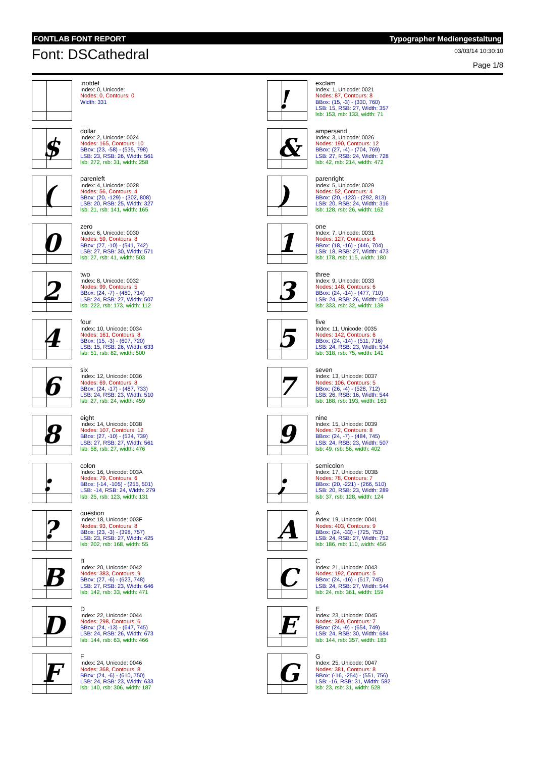FONTLAB FONT REPORT Typographer Mediengestaltung
Font: DSCathedral
03/03/14 10:30:10
Page 1/8
.notdef
Index: 0, Unicode:
Nodes: 0, Contours: 0
Width: 331
!
exclam
Index: 1, Unicode: 0021
Nodes: 87, Contours: 8
BBox: (15, -3) - (330, 760)
LSB: 15, RSB: 27, Width: 357
lsb: 153, rsb: 133, width: 71
$
dollar
Index: 2, Unicode: 0024
Nodes: 165, Contours: 10
BBox: (23, -58) - (535, 798)
LSB: 23, RSB: 26, Width: 561
lsb: 272, rsb: 31, width: 258
&
ampersand
Index: 3, Unicode: 0026
Nodes: 190, Contours: 12
BBox: (27, -4) - (704, 769)
LSB: 27, RSB: 24, Width: 728
lsb: 42, rsb: 214, width: 472
(
parenleft
Index: 4, Unicode: 0028
Nodes: 56, Contours: 4
BBox: (20, -129) - (302, 808)
LSB: 20, RSB: 25, Width: 327
lsb: 21, rsb: 141, width: 165
)
parenright
Index: 5, Unicode: 0029
Nodes: 52, Contours: 4
BBox: (20, -123) - (292, 813)
LSB: 20, RSB: 24, Width: 316
lsb: 128, rsb: 26, width: 162
0
zero
Index: 6, Unicode: 0030
Nodes: 59, Contours: 8
BBox: (27, -10) - (541, 742)
LSB: 27, RSB: 30, Width: 571
lsb: 27, rsb: 41, width: 503
1
one
Index: 7, Unicode: 0031
Nodes: 127, Contours: 6
BBox: (18, -16) - (446, 704)
LSB: 18, RSB: 27, Width: 473
lsb: 178, rsb: 115, width: 180
2
two
Index: 8, Unicode: 0032
Nodes: 99, Contours: 5
BBox: (24, -7) - (480, 714)
LSB: 24, RSB: 27, Width: 507
lsb: 222, rsb: 173, width: 112
3
three
Index: 9, Unicode: 0033
Nodes: 148, Contours: 6
BBox: (24, -14) - (477, 710)
LSB: 24, RSB: 26, Width: 503
lsb: 333, rsb: 32, width: 138
4
four
Index: 10, Unicode: 0034
Nodes: 161, Contours: 8
BBox: (15, -3) - (607, 720)
LSB: 15, RSB: 26, Width: 633
lsb: 51, rsb: 82, width: 500
5
five
Index: 11, Unicode: 0035
Nodes: 142, Contours: 6
BBox: (24, -14) - (511, 716)
LSB: 24, RSB: 23, Width: 534
lsb: 318, rsb: 75, width: 141
6
six
Index: 12, Unicode: 0036
Nodes: 69, Contours: 8
BBox: (24, -17) - (487, 733)
LSB: 24, RSB: 23, Width: 510
lsb: 27, rsb: 24, width: 459
7
seven
Index: 13, Unicode: 0037
Nodes: 106, Contours: 5
BBox: (26, -4) - (528, 712)
LSB: 26, RSB: 16, Width: 544
lsb: 188, rsb: 193, width: 163
8
eight
Index: 14, Unicode: 0038
Nodes: 107, Contours: 12
BBox: (27, -10) - (534, 739)
LSB: 27, RSB: 27, Width: 561
lsb: 58, rsb: 27, width: 476
9
nine
Index: 15, Unicode: 0039
Nodes: 72, Contours: 8
BBox: (24, -7) - (484, 745)
LSB: 24, RSB: 23, Width: 507
lsb: 49, rsb: 56, width: 402
:
colon
Index: 16, Unicode: 003A
Nodes: 79, Contours: 6
BBox: (-14, -105) - (255, 501)
LSB: -14, RSB: 24, Width: 279
lsb: 25, rsb: 123, width: 131
;
semicolon
Index: 17, Unicode: 003B
Nodes: 78, Contours: 7
BBox: (20, -221) - (266, 510)
LSB: 20, RSB: 23, Width: 289
lsb: 37, rsb: 128, width: 124
?
question
Index: 18, Unicode: 003F
Nodes: 93, Contours: 8
BBox: (23, -3) - (398, 757)
LSB: 23, RSB: 27, Width: 425
lsb: 202, rsb: 168, width: 55
A
A
Index: 19, Unicode: 0041
Nodes: 403, Contours: 9
BBox: (24, -33) - (725, 753)
LSB: 24, RSB: 27, Width: 752
lsb: 186, rsb: 110, width: 456
B
B
Index: 20, Unicode: 0042
Nodes: 383, Contours: 9
BBox: (27, -6) - (623, 748)
LSB: 27, RSB: 23, Width: 646
lsb: 142, rsb: 33, width: 471
C
C
Index: 21, Unicode: 0043
Nodes: 192, Contours: 5
BBox: (24, -16) - (517, 745)
LSB: 24, RSB: 27, Width: 544
lsb: 24, rsb: 361, width: 159
D
D
Index: 22, Unicode: 0044
Nodes: 298, Contours: 6
BBox: (24, -13) - (647, 745)
LSB: 24, RSB: 26, Width: 673
lsb: 144, rsb: 63, width: 466
E
E
Index: 23, Unicode: 0045
Nodes: 369, Contours: 7
BBox: (24, -9) - (654, 749)
LSB: 24, RSB: 30, Width: 684
lsb: 144, rsb: 357, width: 183
F
F
Index: 24, Unicode: 0046
Nodes: 368, Contours: 8
BBox: (24, -6) - (610, 750)
LSB: 24, RSB: 23, Width: 633
lsb: 140, rsb: 306, width: 187
G
G
Index: 25, Unicode: 0047
Nodes: 381, Contours: 8
BBox: (-16, -254) - (551, 756)
LSB: -16, RSB: 31, Width: 582
lsb: 23, rsb: 31, width: 528